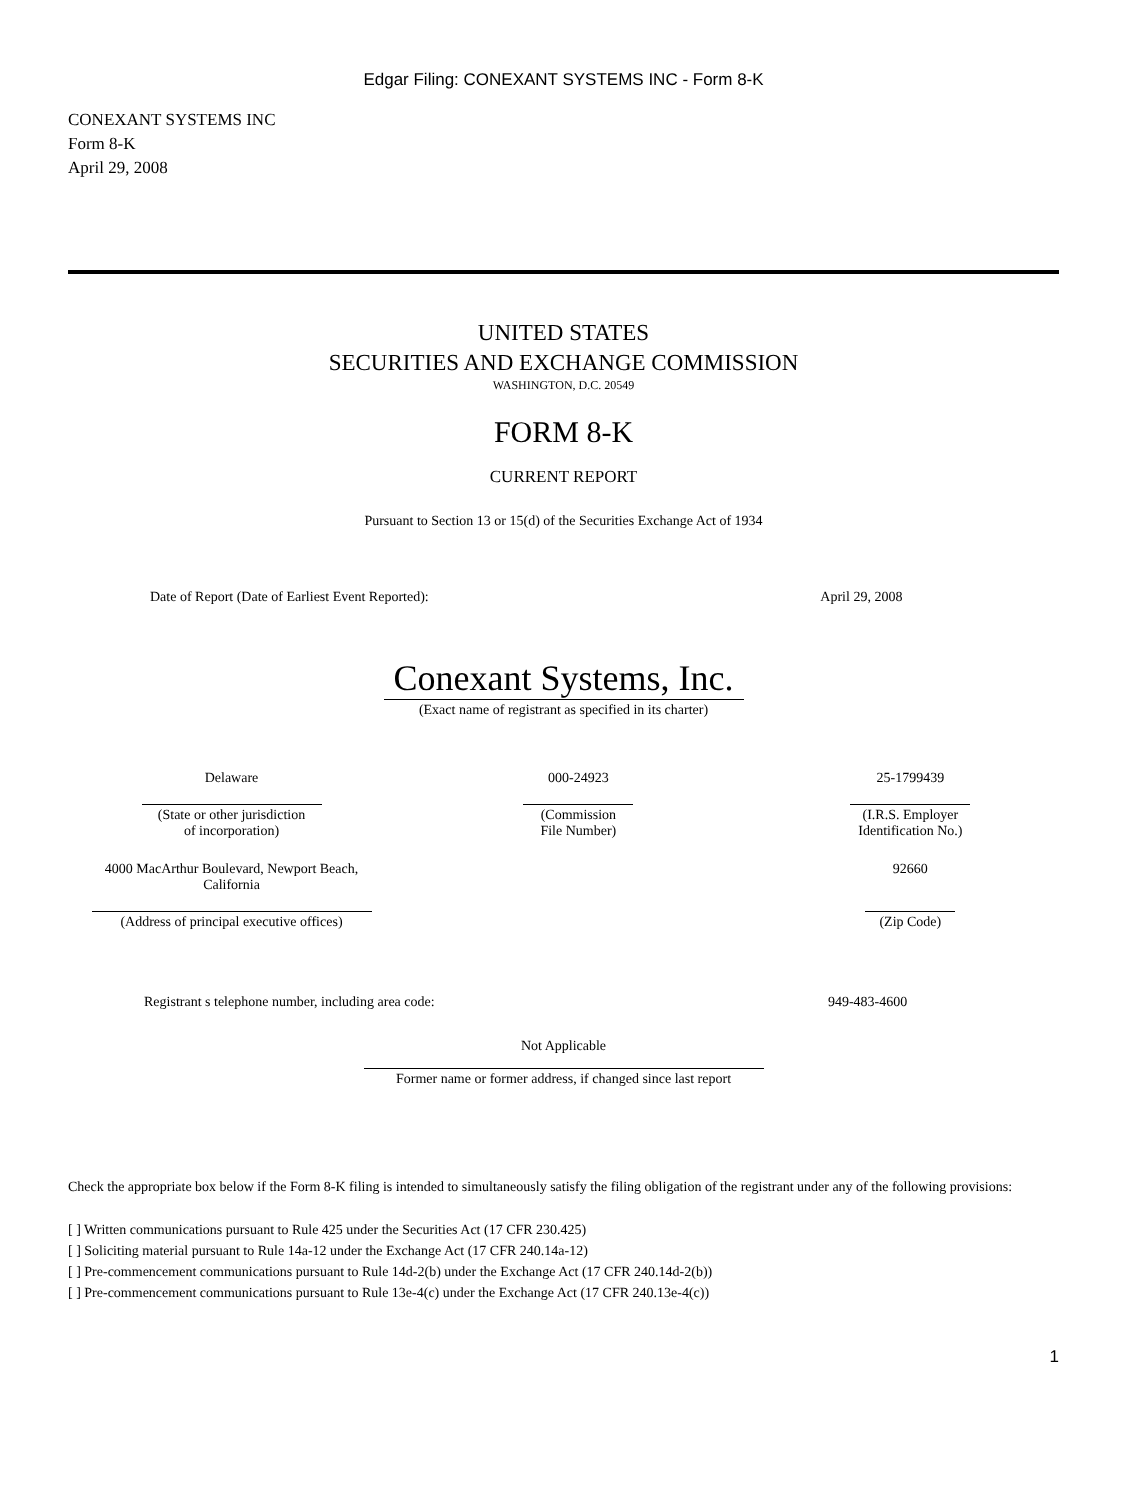Edgar Filing: CONEXANT SYSTEMS INC - Form 8-K
CONEXANT SYSTEMS INC
Form 8-K
April 29, 2008
UNITED STATES
SECURITIES AND EXCHANGE COMMISSION
WASHINGTON, D.C. 20549
FORM 8-K
CURRENT REPORT
Pursuant to Section 13 or 15(d) of the Securities Exchange Act of 1934
| Date of Report (Date of Earliest Event Reported): | April 29, 2008 |
Conexant Systems, Inc.
(Exact name of registrant as specified in its charter)
| Delaware | 000-24923 | 25-1799439 |
| (State or other jurisdiction of incorporation) | (Commission File Number) | (I.R.S. Employer Identification No.) |
| 4000 MacArthur Boulevard, Newport Beach, California | | 92660 |
| (Address of principal executive offices) | | (Zip Code) |
| Registrant s telephone number, including area code: | 949-483-4600 |
Not Applicable
Former name or former address, if changed since last report
Check the appropriate box below if the Form 8-K filing is intended to simultaneously satisfy the filing obligation of the registrant under any of the following provisions:
[ ] Written communications pursuant to Rule 425 under the Securities Act (17 CFR 230.425)
[ ] Soliciting material pursuant to Rule 14a-12 under the Exchange Act (17 CFR 240.14a-12)
[ ] Pre-commencement communications pursuant to Rule 14d-2(b) under the Exchange Act (17 CFR 240.14d-2(b))
[ ] Pre-commencement communications pursuant to Rule 13e-4(c) under the Exchange Act (17 CFR 240.13e-4(c))
1